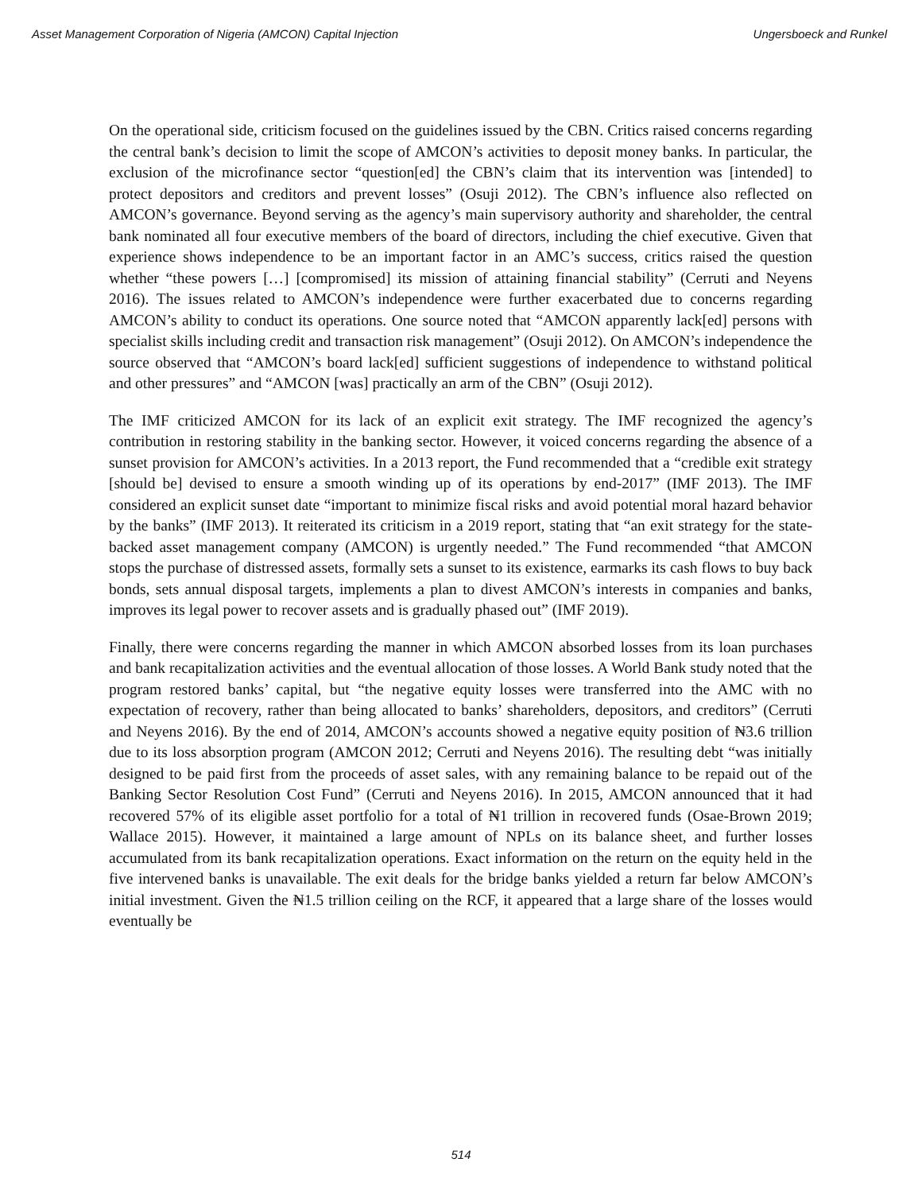Asset Management Corporation of Nigeria (AMCON) Capital Injection Ungersboeck and Runkel
On the operational side, criticism focused on the guidelines issued by the CBN. Critics raised concerns regarding the central bank’s decision to limit the scope of AMCON’s activities to deposit money banks. In particular, the exclusion of the microfinance sector “question[ed] the CBN’s claim that its intervention was [intended] to protect depositors and creditors and prevent losses” (Osuji 2012). The CBN’s influence also reflected on AMCON’s governance. Beyond serving as the agency’s main supervisory authority and shareholder, the central bank nominated all four executive members of the board of directors, including the chief executive. Given that experience shows independence to be an important factor in an AMC’s success, critics raised the question whether “these powers […] [compromised] its mission of attaining financial stability” (Cerruti and Neyens 2016). The issues related to AMCON’s independence were further exacerbated due to concerns regarding AMCON’s ability to conduct its operations. One source noted that “AMCON apparently lack[ed] persons with specialist skills including credit and transaction risk management” (Osuji 2012). On AMCON’s independence the source observed that “AMCON’s board lack[ed] sufficient suggestions of independence to withstand political and other pressures” and “AMCON [was] practically an arm of the CBN” (Osuji 2012).
The IMF criticized AMCON for its lack of an explicit exit strategy. The IMF recognized the agency’s contribution in restoring stability in the banking sector. However, it voiced concerns regarding the absence of a sunset provision for AMCON’s activities. In a 2013 report, the Fund recommended that a “credible exit strategy [should be] devised to ensure a smooth winding up of its operations by end-2017” (IMF 2013). The IMF considered an explicit sunset date “important to minimize fiscal risks and avoid potential moral hazard behavior by the banks” (IMF 2013). It reiterated its criticism in a 2019 report, stating that “an exit strategy for the state-backed asset management company (AMCON) is urgently needed.” The Fund recommended “that AMCON stops the purchase of distressed assets, formally sets a sunset to its existence, earmarks its cash flows to buy back bonds, sets annual disposal targets, implements a plan to divest AMCON’s interests in companies and banks, improves its legal power to recover assets and is gradually phased out” (IMF 2019).
Finally, there were concerns regarding the manner in which AMCON absorbed losses from its loan purchases and bank recapitalization activities and the eventual allocation of those losses. A World Bank study noted that the program restored banks’ capital, but “the negative equity losses were transferred into the AMC with no expectation of recovery, rather than being allocated to banks’ shareholders, depositors, and creditors” (Cerruti and Neyens 2016). By the end of 2014, AMCON’s accounts showed a negative equity position of ₦3.6 trillion due to its loss absorption program (AMCON 2012; Cerruti and Neyens 2016). The resulting debt “was initially designed to be paid first from the proceeds of asset sales, with any remaining balance to be repaid out of the Banking Sector Resolution Cost Fund” (Cerruti and Neyens 2016). In 2015, AMCON announced that it had recovered 57% of its eligible asset portfolio for a total of ₦1 trillion in recovered funds (Osae-Brown 2019; Wallace 2015). However, it maintained a large amount of NPLs on its balance sheet, and further losses accumulated from its bank recapitalization operations. Exact information on the return on the equity held in the five intervened banks is unavailable. The exit deals for the bridge banks yielded a return far below AMCON’s initial investment. Given the ₦1.5 trillion ceiling on the RCF, it appeared that a large share of the losses would eventually be
514